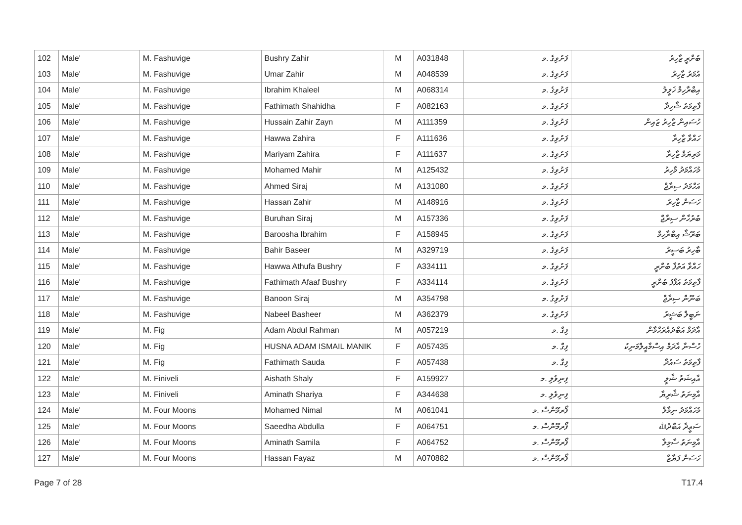| 102 | Male' | M. Fashuvige | Bushry Zahir | M | A031848 | ފަށުވިގެ .މ | ބުށްރީ ޒާހިރު |
| 103 | Male' | M. Fashuvige | Umar Zahir | M | A048539 | ފަށުވިގެ .މ | އުމަރު ޒާހިރު |
| 104 | Male' | M. Fashuvige | Ibrahim Khaleel | M | A068314 | ފަށުވިގެ .މ | އިބްރާހިމް ޚަލީލު |
| 105 | Male' | M. Fashuvige | Fathimath Shahidha | F | A082163 | ފަށުވިގެ .މ | ފާތިމަތު ޝާހިދާ |
| 106 | Male' | M. Fashuvige | Hussain Zahir Zayn | M | A111359 | ފަށުވިގެ .މ | ހުސައިން ޒާހިރު ޒައިން |
| 107 | Male' | M. Fashuvige | Hawwa Zahira | F | A111636 | ފަށުވިގެ .މ | ހައްވާ ޒާހިރާ |
| 108 | Male' | M. Fashuvige | Mariyam Zahira | F | A111637 | ފަށުވިގެ .މ | މަރިޔަމް ޒާހިރާ |
| 109 | Male' | M. Fashuvige | Mohamed Mahir | M | A125432 | ފަށުވިގެ .މ | މުހައްމަދު މާހިރު |
| 110 | Male' | M. Fashuvige | Ahmed Siraj | M | A131080 | ފަށުވިގެ .މ | އަހްމަދު ސިރާޖް |
| 111 | Male' | M. Fashuvige | Hassan Zahir | M | A148916 | ފަށުވިގެ .މ | ހަސަން ޒާހިރު |
| 112 | Male' | M. Fashuvige | Buruhan Siraj | M | A157336 | ފަށުވިގެ .މ | ބުރުހާން ސިރާޖް |
| 113 | Male' | M. Fashuvige | Baroosha Ibrahim | F | A158945 | ފަށުވިގެ .މ | ބަރޫޝާ އިބްރާހިމް |
| 114 | Male' | M. Fashuvige | Bahir Baseer | M | A329719 | ފަށުވިގެ .މ | ބާހިރު ބަސީރު |
| 115 | Male' | M. Fashuvige | Hawwa Athufa Bushry | F | A334111 | ފަށުވިގެ .މ | ހައްވާ އަތުފާ ބުށްރީ |
| 116 | Male' | M. Fashuvige | Fathimath Afaaf Bushry | F | A334114 | ފަށުވިގެ .މ | ފާތިމަތު އަފާފު ބުށްރީ |
| 117 | Male' | M. Fashuvige | Banoon Siraj | M | A354798 | ފަށުވިގެ .މ | ބަނޫން ސިރާޖް |
| 118 | Male' | M. Fashuvige | Nabeel Basheer | M | A362379 | ފަށުވިގެ .މ | ނަބީލް ބަޝީރު |
| 119 | Male' | M. Fig | Adam Abdul Rahman | M | A057219 | ފިގް .މ | އާދަމް އަބްދުއްރަހްމާން |
| 120 | Male' | M. Fig | HUSNA ADAM ISMAIL MANIK | F | A057435 | ފިގް .މ | ހުސްނާ އާދަމް އިސްމާއީލްމަނިކު |
| 121 | Male' | M. Fig | Fathimath Sauda | F | A057438 | ފިގް .މ | ފާތިމަތު ސައުދާ |
| 122 | Male' | M. Finiveli | Aishath Shaly | F | A159927 | ފިނިވެލި .މ | އާއިޝަތު ޝާލީ |
| 123 | Male' | M. Finiveli | Aminath Shariya | F | A344638 | ފިނިވެލި .މ | އާމިނަތު ޝާރިޔާ |
| 124 | Male' | M. Four Moons | Mohamed Nimal | M | A061041 | ފޯރމޫންސް .މ | މުހައްމަދު ނިމާލް |
| 125 | Male' | M. Four Moons | Saeedha Abdulla | F | A064751 | ފޯރމޫންސް .މ | ސަޢީދާ އަބްދުﷲ |
| 126 | Male' | M. Four Moons | Aminath Samila | F | A064752 | ފޯރމޫންސް .މ | އާމިނަތު ސާމިލާ |
| 127 | Male' | M. Four Moons | Hassan Fayaz | M | A070882 | ފޯރމޫންސް .މ | ހަސަން ފަޔާޒް |
Page 7 of 28 T17.4